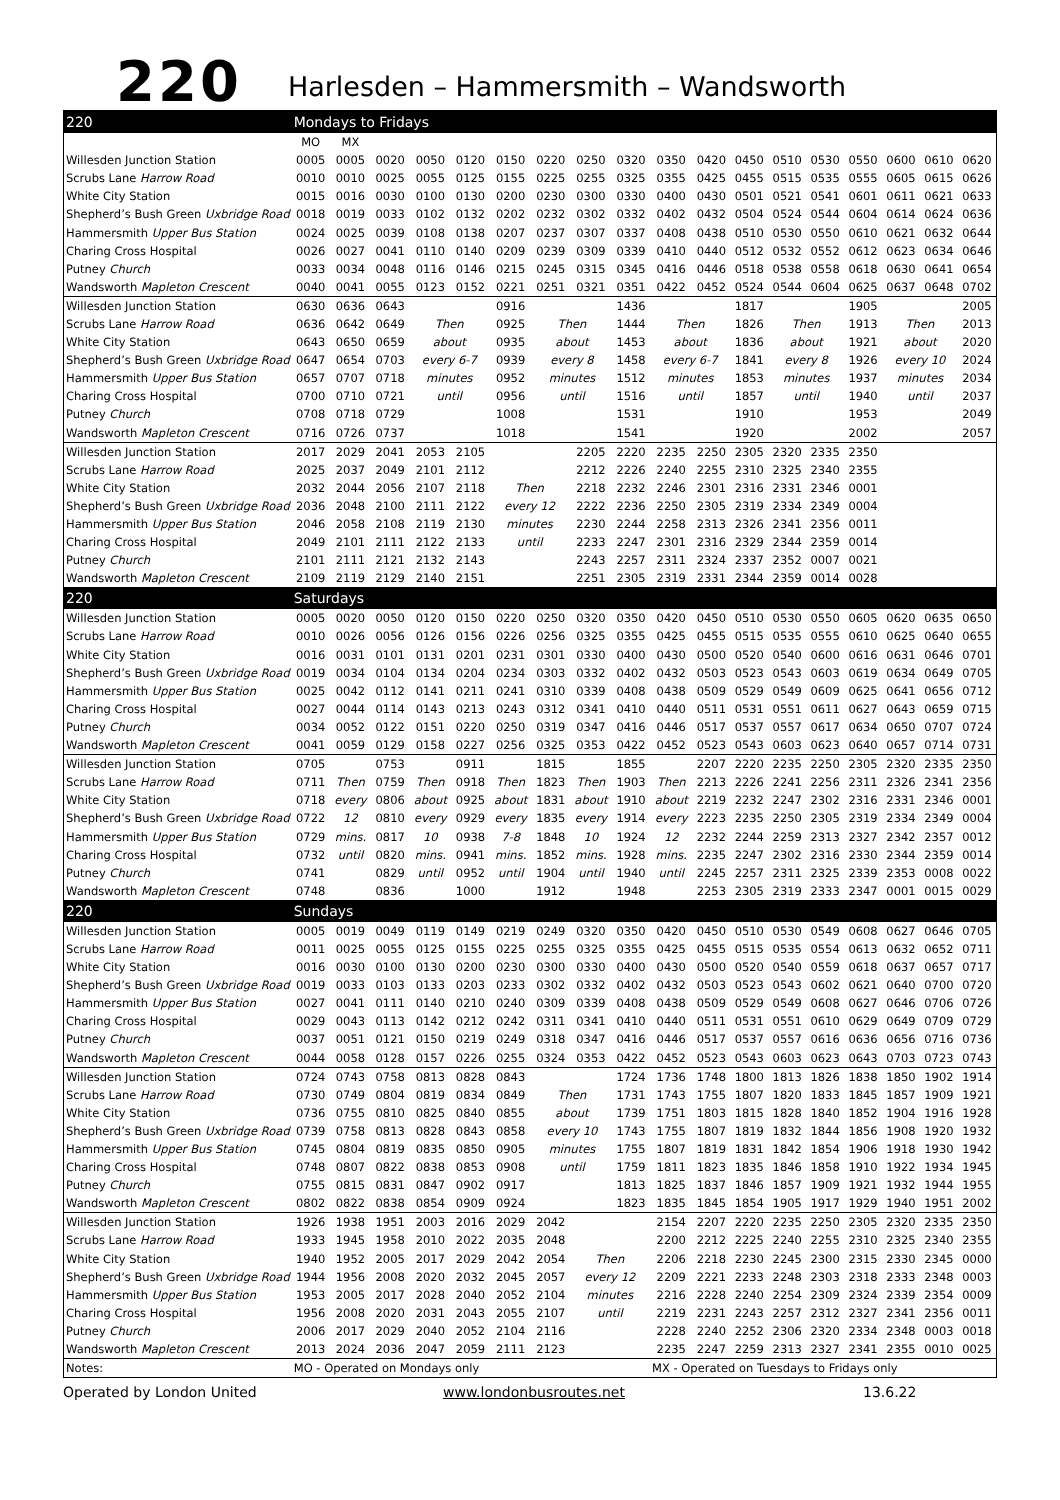220
Harlesden – Hammersmith – Wandsworth
| 220 | Mondays to Fridays | | | | | | | | | | | | | | | | | |
| --- | --- | --- | --- | --- | --- | --- | --- | --- | --- | --- | --- | --- | --- | --- | --- | --- | --- | --- |
| | MO | MX | | | | | | | | | | | | | | | | |
| Willesden Junction Station | 0005 | 0005 | 0020 | 0050 | 0120 | 0150 | 0220 | 0250 | 0320 | 0350 | 0420 | 0450 | 0510 | 0530 | 0550 | 0600 | 0610 | 0620 |
| Scrubs Lane Harrow Road | 0010 | 0010 | 0025 | 0055 | 0125 | 0155 | 0225 | 0255 | 0325 | 0355 | 0425 | 0455 | 0515 | 0535 | 0555 | 0605 | 0615 | 0626 |
| White City Station | 0015 | 0016 | 0030 | 0100 | 0130 | 0200 | 0230 | 0300 | 0330 | 0400 | 0430 | 0501 | 0521 | 0541 | 0601 | 0611 | 0621 | 0633 |
| Shepherd’s Bush Green Uxbridge Road | 0018 | 0019 | 0033 | 0102 | 0132 | 0202 | 0232 | 0302 | 0332 | 0402 | 0432 | 0504 | 0524 | 0544 | 0604 | 0614 | 0624 | 0636 |
| Hammersmith Upper Bus Station | 0024 | 0025 | 0039 | 0108 | 0138 | 0207 | 0237 | 0307 | 0337 | 0408 | 0438 | 0510 | 0530 | 0550 | 0610 | 0621 | 0632 | 0644 |
| Charing Cross Hospital | 0026 | 0027 | 0041 | 0110 | 0140 | 0209 | 0239 | 0309 | 0339 | 0410 | 0440 | 0512 | 0532 | 0552 | 0612 | 0623 | 0634 | 0646 |
| Putney Church | 0033 | 0034 | 0048 | 0116 | 0146 | 0215 | 0245 | 0315 | 0345 | 0416 | 0446 | 0518 | 0538 | 0558 | 0618 | 0630 | 0641 | 0654 |
| Wandsworth Mapleton Crescent | 0040 | 0041 | 0055 | 0123 | 0152 | 0221 | 0251 | 0321 | 0351 | 0422 | 0452 | 0524 | 0544 | 0604 | 0625 | 0637 | 0648 | 0702 |
| Willesden Junction Station | 0630 | 0636 | 0643 | | | 0916 | | | 1436 | | | 1817 | | | 1905 | | | 2005 |
| Scrubs Lane Harrow Road | 0636 | 0642 | 0649 | Then | | 0925 | Then | | 1444 | Then | | 1826 | Then | | 1913 | Then | | 2013 |
| White City Station | 0643 | 0650 | 0659 | about | | 0935 | about | | 1453 | about | | 1836 | about | | 1921 | about | | 2020 |
| Shepherd’s Bush Green Uxbridge Road | 0647 | 0654 | 0703 | every 6-7 | | 0939 | every 8 | | 1458 | every 6-7 | | 1841 | every 8 | | 1926 | every 10 | | 2024 |
| Hammersmith Upper Bus Station | 0657 | 0707 | 0718 | minutes | | 0952 | minutes | | 1512 | minutes | | 1853 | minutes | | 1937 | minutes | | 2034 |
| Charing Cross Hospital | 0700 | 0710 | 0721 | until | | 0956 | until | | 1516 | until | | 1857 | until | | 1940 | until | | 2037 |
| Putney Church | 0708 | 0718 | 0729 | | | 1008 | | | 1531 | | | 1910 | | | 1953 | | | 2049 |
| Wandsworth Mapleton Crescent | 0716 | 0726 | 0737 | | | 1018 | | | 1541 | | | 1920 | | | 2002 | | | 2057 |
| Willesden Junction Station | 2017 | 2029 | 2041 | 2053 | 2105 | | | 2205 | 2220 | 2235 | 2250 | 2305 | 2320 | 2335 | 2350 | | | |
| Scrubs Lane Harrow Road | 2025 | 2037 | 2049 | 2101 | 2112 | | | 2212 | 2226 | 2240 | 2255 | 2310 | 2325 | 2340 | 2355 | | | |
| White City Station | 2032 | 2044 | 2056 | 2107 | 2118 | Then | | 2218 | 2232 | 2246 | 2301 | 2316 | 2331 | 2346 | 0001 | | | |
| Shepherd’s Bush Green Uxbridge Road | 2036 | 2048 | 2100 | 2111 | 2122 | every 12 | | 2222 | 2236 | 2250 | 2305 | 2319 | 2334 | 2349 | 0004 | | | |
| Hammersmith Upper Bus Station | 2046 | 2058 | 2108 | 2119 | 2130 | minutes | | 2230 | 2244 | 2258 | 2313 | 2326 | 2341 | 2356 | 0011 | | | |
| Charing Cross Hospital | 2049 | 2101 | 2111 | 2122 | 2133 | until | | 2233 | 2247 | 2301 | 2316 | 2329 | 2344 | 2359 | 0014 | | | |
| Putney Church | 2101 | 2111 | 2121 | 2132 | 2143 | | | 2243 | 2257 | 2311 | 2324 | 2337 | 2352 | 0007 | 0021 | | | |
| Wandsworth Mapleton Crescent | 2109 | 2119 | 2129 | 2140 | 2151 | | | 2251 | 2305 | 2319 | 2331 | 2344 | 2359 | 0014 | 0028 | | | |
| 220 | Saturdays | | | | | | | | | | | | | | | | | |
| Willesden Junction Station | 0005 | 0020 | 0050 | 0120 | 0150 | 0220 | 0250 | 0320 | 0350 | 0420 | 0450 | 0510 | 0530 | 0550 | 0605 | 0620 | 0635 | 0650 |
| Scrubs Lane Harrow Road | 0010 | 0026 | 0056 | 0126 | 0156 | 0226 | 0256 | 0325 | 0355 | 0425 | 0455 | 0515 | 0535 | 0555 | 0610 | 0625 | 0640 | 0655 |
| White City Station | 0016 | 0031 | 0101 | 0131 | 0201 | 0231 | 0301 | 0330 | 0400 | 0430 | 0500 | 0520 | 0540 | 0600 | 0616 | 0631 | 0646 | 0701 |
| Shepherd’s Bush Green Uxbridge Road | 0019 | 0034 | 0104 | 0134 | 0204 | 0234 | 0303 | 0332 | 0402 | 0432 | 0503 | 0523 | 0543 | 0603 | 0619 | 0634 | 0649 | 0705 |
| Hammersmith Upper Bus Station | 0025 | 0042 | 0112 | 0141 | 0211 | 0241 | 0310 | 0339 | 0408 | 0438 | 0509 | 0529 | 0549 | 0609 | 0625 | 0641 | 0656 | 0712 |
| Charing Cross Hospital | 0027 | 0044 | 0114 | 0143 | 0213 | 0243 | 0312 | 0341 | 0410 | 0440 | 0511 | 0531 | 0551 | 0611 | 0627 | 0643 | 0659 | 0715 |
| Putney Church | 0034 | 0052 | 0122 | 0151 | 0220 | 0250 | 0319 | 0347 | 0416 | 0446 | 0517 | 0537 | 0557 | 0617 | 0634 | 0650 | 0707 | 0724 |
| Wandsworth Mapleton Crescent | 0041 | 0059 | 0129 | 0158 | 0227 | 0256 | 0325 | 0353 | 0422 | 0452 | 0523 | 0543 | 0603 | 0623 | 0640 | 0657 | 0714 | 0731 |
| Willesden Junction Station | 0705 | | 0753 | | 0911 | | 1815 | | 1855 | | 2207 | 2220 | 2235 | 2250 | 2305 | 2320 | 2335 | 2350 |
| Scrubs Lane Harrow Road | 0711 | Then | 0759 | Then | 0918 | Then | 1823 | Then | 1903 | Then | 2213 | 2226 | 2241 | 2256 | 2311 | 2326 | 2341 | 2356 |
| White City Station | 0718 | every | 0806 | about | 0925 | about | 1831 | about | 1910 | about | 2219 | 2232 | 2247 | 2302 | 2316 | 2331 | 2346 | 0001 |
| Shepherd’s Bush Green Uxbridge Road | 0722 | 12 | 0810 | every | 0929 | every | 1835 | every | 1914 | every | 2223 | 2235 | 2250 | 2305 | 2319 | 2334 | 2349 | 0004 |
| Hammersmith Upper Bus Station | 0729 | mins. | 0817 | 10 | 0938 | 7-8 | 1848 | 10 | 1924 | 12 | 2232 | 2244 | 2259 | 2313 | 2327 | 2342 | 2357 | 0012 |
| Charing Cross Hospital | 0732 | until | 0820 | mins. | 0941 | mins. | 1852 | mins. | 1928 | mins. | 2235 | 2247 | 2302 | 2316 | 2330 | 2344 | 2359 | 0014 |
| Putney Church | 0741 | | 0829 | until | 0952 | until | 1904 | until | 1940 | until | 2245 | 2257 | 2311 | 2325 | 2339 | 2353 | 0008 | 0022 |
| Wandsworth Mapleton Crescent | 0748 | | 0836 | | 1000 | | 1912 | | 1948 | | 2253 | 2305 | 2319 | 2333 | 2347 | 0001 | 0015 | 0029 |
| 220 | Sundays | | | | | | | | | | | | | | | | | |
| Willesden Junction Station | 0005 | 0019 | 0049 | 0119 | 0149 | 0219 | 0249 | 0320 | 0350 | 0420 | 0450 | 0510 | 0530 | 0549 | 0608 | 0627 | 0646 | 0705 |
| Scrubs Lane Harrow Road | 0011 | 0025 | 0055 | 0125 | 0155 | 0225 | 0255 | 0325 | 0355 | 0425 | 0455 | 0515 | 0535 | 0554 | 0613 | 0632 | 0652 | 0711 |
| White City Station | 0016 | 0030 | 0100 | 0130 | 0200 | 0230 | 0300 | 0330 | 0400 | 0430 | 0500 | 0520 | 0540 | 0559 | 0618 | 0637 | 0657 | 0717 |
| Shepherd’s Bush Green Uxbridge Road | 0019 | 0033 | 0103 | 0133 | 0203 | 0233 | 0302 | 0332 | 0402 | 0432 | 0503 | 0523 | 0543 | 0602 | 0621 | 0640 | 0700 | 0720 |
| Hammersmith Upper Bus Station | 0027 | 0041 | 0111 | 0140 | 0210 | 0240 | 0309 | 0339 | 0408 | 0438 | 0509 | 0529 | 0549 | 0608 | 0627 | 0646 | 0706 | 0726 |
| Charing Cross Hospital | 0029 | 0043 | 0113 | 0142 | 0212 | 0242 | 0311 | 0341 | 0410 | 0440 | 0511 | 0531 | 0551 | 0610 | 0629 | 0649 | 0709 | 0729 |
| Putney Church | 0037 | 0051 | 0121 | 0150 | 0219 | 0249 | 0318 | 0347 | 0416 | 0446 | 0517 | 0537 | 0557 | 0616 | 0636 | 0656 | 0716 | 0736 |
| Wandsworth Mapleton Crescent | 0044 | 0058 | 0128 | 0157 | 0226 | 0255 | 0324 | 0353 | 0422 | 0452 | 0523 | 0543 | 0603 | 0623 | 0643 | 0703 | 0723 | 0743 |
| Willesden Junction Station | 0724 | 0743 | 0758 | 0813 | 0828 | 0843 | | | 1724 | 1736 | 1748 | 1800 | 1813 | 1826 | 1838 | 1850 | 1902 | 1914 |
| Scrubs Lane Harrow Road | 0730 | 0749 | 0804 | 0819 | 0834 | 0849 | Then | | 1731 | 1743 | 1755 | 1807 | 1820 | 1833 | 1845 | 1857 | 1909 | 1921 |
| White City Station | 0736 | 0755 | 0810 | 0825 | 0840 | 0855 | about | | 1739 | 1751 | 1803 | 1815 | 1828 | 1840 | 1852 | 1904 | 1916 | 1928 |
| Shepherd’s Bush Green Uxbridge Road | 0739 | 0758 | 0813 | 0828 | 0843 | 0858 | every 10 | | 1743 | 1755 | 1807 | 1819 | 1832 | 1844 | 1856 | 1908 | 1920 | 1932 |
| Hammersmith Upper Bus Station | 0745 | 0804 | 0819 | 0835 | 0850 | 0905 | minutes | | 1755 | 1807 | 1819 | 1831 | 1842 | 1854 | 1906 | 1918 | 1930 | 1942 |
| Charing Cross Hospital | 0748 | 0807 | 0822 | 0838 | 0853 | 0908 | until | | 1759 | 1811 | 1823 | 1835 | 1846 | 1858 | 1910 | 1922 | 1934 | 1945 |
| Putney Church | 0755 | 0815 | 0831 | 0847 | 0902 | 0917 | | | 1813 | 1825 | 1837 | 1846 | 1857 | 1909 | 1921 | 1932 | 1944 | 1955 |
| Wandsworth Mapleton Crescent | 0802 | 0822 | 0838 | 0854 | 0909 | 0924 | | | 1823 | 1835 | 1845 | 1854 | 1905 | 1917 | 1929 | 1940 | 1951 | 2002 |
| Willesden Junction Station | 1926 | 1938 | 1951 | 2003 | 2016 | 2029 | 2042 | | | 2154 | 2207 | 2220 | 2235 | 2250 | 2305 | 2320 | 2335 | 2350 |
| Scrubs Lane Harrow Road | 1933 | 1945 | 1958 | 2010 | 2022 | 2035 | 2048 | | | 2200 | 2212 | 2225 | 2240 | 2255 | 2310 | 2325 | 2340 | 2355 |
| White City Station | 1940 | 1952 | 2005 | 2017 | 2029 | 2042 | 2054 | Then | | 2206 | 2218 | 2230 | 2245 | 2300 | 2315 | 2330 | 2345 | 0000 |
| Shepherd’s Bush Green Uxbridge Road | 1944 | 1956 | 2008 | 2020 | 2032 | 2045 | 2057 | every 12 | | 2209 | 2221 | 2233 | 2248 | 2303 | 2318 | 2333 | 2348 | 0003 |
| Hammersmith Upper Bus Station | 1953 | 2005 | 2017 | 2028 | 2040 | 2052 | 2104 | minutes | | 2216 | 2228 | 2240 | 2254 | 2309 | 2324 | 2339 | 2354 | 0009 |
| Charing Cross Hospital | 1956 | 2008 | 2020 | 2031 | 2043 | 2055 | 2107 | until | | 2219 | 2231 | 2243 | 2257 | 2312 | 2327 | 2341 | 2356 | 0011 |
| Putney Church | 2006 | 2017 | 2029 | 2040 | 2052 | 2104 | 2116 | | | 2228 | 2240 | 2252 | 2306 | 2320 | 2334 | 2348 | 0003 | 0018 |
| Wandsworth Mapleton Crescent | 2013 | 2024 | 2036 | 2047 | 2059 | 2111 | 2123 | | | 2235 | 2247 | 2259 | 2313 | 2327 | 2341 | 2355 | 0010 | 0025 |
| Notes: | MO - Operated on Mondays only | | | | | | | | | MX - Operated on Tuesdays to Fridays only | | | | | | | | |
Operated by London United www.londonbusroutes.net 13.6.22